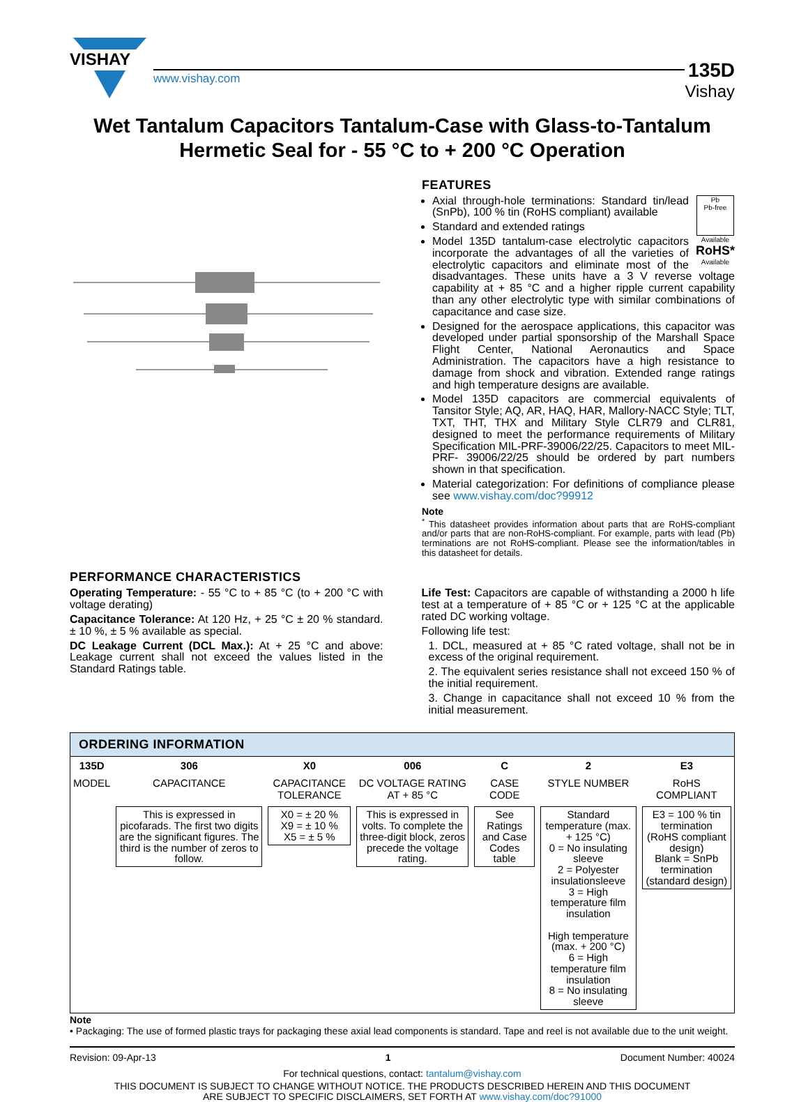VISHAY
www.vishay.com
135D
Vishay
Wet Tantalum Capacitors Tantalum-Case with Glass-to-Tantalum
Hermetic Seal for - 55 °C to + 200 °C Operation
FEATURES
Pb
Pb-free
Available
RoHS*
Available
Axial through-hole terminations: Standard tin/lead (SnPb), 100 % tin (RoHS compliant) available
Standard and extended ratings
Model 135D tantalum-case electrolytic capacitors incorporate the advantages of all the varieties of electrolytic capacitors and eliminate most of the disadvantages. These units have a 3 V reverse voltage capability at + 85 °C and a higher ripple current capability than any other electrolytic type with similar combinations of capacitance and case size.
Designed for the aerospace applications, this capacitor was developed under partial sponsorship of the Marshall Space Flight Center, National Aeronautics and Space Administration. The capacitors have a high resistance to damage from shock and vibration. Extended range ratings and high temperature designs are available.
Model 135D capacitors are commercial equivalents of Tansitor Style; AQ, AR, HAQ, HAR, Mallory-NACC Style; TLT, TXT, THT, THX and Military Style CLR79 and CLR81, designed to meet the performance requirements of Military Specification MIL-PRF-39006/22/25. Capacitors to meet MIL-PRF- 39006/22/25 should be ordered by part numbers shown in that specification.
Material categorization: For definitions of compliance please see www.vishay.com/doc?99912
Note
<sup>*</sup> This datasheet provides information about parts that are RoHS-compliant and/or parts that are non-RoHS-compliant. For example, parts with lead (Pb) terminations are not RoHS-compliant. Please see the information/tables in this datasheet for details.
PERFORMANCE CHARACTERISTICS
Operating Temperature: - 55 °C to + 85 °C (to + 200 °C with voltage derating)
Capacitance Tolerance: At 120 Hz, + 25 °C ± 20 % standard. ± 10 %, ± 5 % available as special.
DC Leakage Current (DCL Max.): At + 25 °C and above: Leakage current shall not exceed the values listed in the Standard Ratings table.
Life Test: Capacitors are capable of withstanding a 2000 h life test at a temperature of + 85 °C or + 125 °C at the applicable rated DC working voltage.
Following life test:
1. DCL, measured at + 85 °C rated voltage, shall not be in excess of the original requirement.
2. The equivalent series resistance shall not exceed 150 % of the initial requirement.
3. Change in capacitance shall not exceed 10 % from the initial measurement.
ORDERING INFORMATION
| 135D | 306 | X0 | 006 | C | 2 | E3 |
| --- | --- | --- | --- | --- | --- | --- |
| MODEL | CAPACITANCE | CAPACITANCE TOLERANCE | DC VOLTAGE RATING AT + 85 °C | CASE CODE | STYLE NUMBER | RoHS COMPLIANT |
| | This is expressed in picofarads. The first two digits are the significant figures. The third is the number of zeros to follow. | X0 = ± 20 % X9 = ± 10 % X5 = ± 5 % | This is expressed in volts. To complete the three-digit block, zeros precede the voltage rating. | See Ratings and Case Codes table | Standard temperature (max. + 125 °C) 0 = No insulating sleeve 2 = Polyester insulationsleeve 3 = High temperature film insulation High temperature (max. + 200 °C) 6 = High temperature film insulation 8 = No insulating sleeve | E3 = 100 % tin termination (RoHS compliant design) Blank = SnPb termination (standard design) |
Note
• Packaging: The use of formed plastic trays for packaging these axial lead components is standard. Tape and reel is not available due to the unit weight.
Revision: 09-Apr-13 1 Document Number: 40024
For technical questions, contact: tantalum@vishay.com
THIS DOCUMENT IS SUBJECT TO CHANGE WITHOUT NOTICE. THE PRODUCTS DESCRIBED HEREIN AND THIS DOCUMENT
ARE SUBJECT TO SPECIFIC DISCLAIMERS, SET FORTH AT www.vishay.com/doc?91000